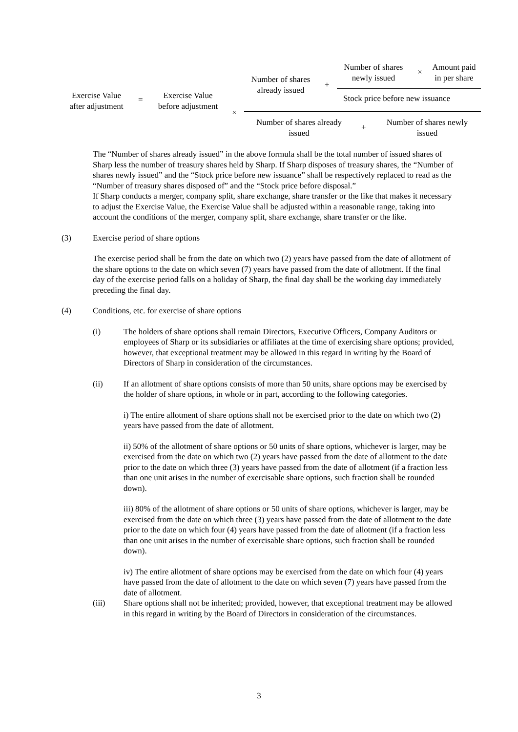Exercise Value
after adjustment
=
Exercise Value
before adjustment
×
Number of shares
already issued
+
Number of shares
newly issued
×
Amount paid
in per share
Stock price before new issuance
Number of shares already
issued
+
Number of shares newly
issued
The “Number of shares already issued” in the above formula shall be the total number of issued shares of Sharp less the number of treasury shares held by Sharp. If Sharp disposes of treasury shares, the “Number of shares newly issued” and the “Stock price before new issuance” shall be respectively replaced to read as the “Number of treasury shares disposed of” and the “Stock price before disposal.”
If Sharp conducts a merger, company split, share exchange, share transfer or the like that makes it necessary to adjust the Exercise Value, the Exercise Value shall be adjusted within a reasonable range, taking into account the conditions of the merger, company split, share exchange, share transfer or the like.
(3) Exercise period of share options
The exercise period shall be from the date on which two (2) years have passed from the date of allotment of the share options to the date on which seven (7) years have passed from the date of allotment. If the final day of the exercise period falls on a holiday of Sharp, the final day shall be the working day immediately preceding the final day.
(4) Conditions, etc. for exercise of share options
(i) The holders of share options shall remain Directors, Executive Officers, Company Auditors or employees of Sharp or its subsidiaries or affiliates at the time of exercising share options; provided, however, that exceptional treatment may be allowed in this regard in writing by the Board of Directors of Sharp in consideration of the circumstances.
(ii) If an allotment of share options consists of more than 50 units, share options may be exercised by the holder of share options, in whole or in part, according to the following categories.
i) The entire allotment of share options shall not be exercised prior to the date on which two (2) years have passed from the date of allotment.
ii) 50% of the allotment of share options or 50 units of share options, whichever is larger, may be exercised from the date on which two (2) years have passed from the date of allotment to the date prior to the date on which three (3) years have passed from the date of allotment (if a fraction less than one unit arises in the number of exercisable share options, such fraction shall be rounded down).
iii) 80% of the allotment of share options or 50 units of share options, whichever is larger, may be exercised from the date on which three (3) years have passed from the date of allotment to the date prior to the date on which four (4) years have passed from the date of allotment (if a fraction less than one unit arises in the number of exercisable share options, such fraction shall be rounded down).
iv) The entire allotment of share options may be exercised from the date on which four (4) years have passed from the date of allotment to the date on which seven (7) years have passed from the date of allotment.
(iii) Share options shall not be inherited; provided, however, that exceptional treatment may be allowed in this regard in writing by the Board of Directors in consideration of the circumstances.
3